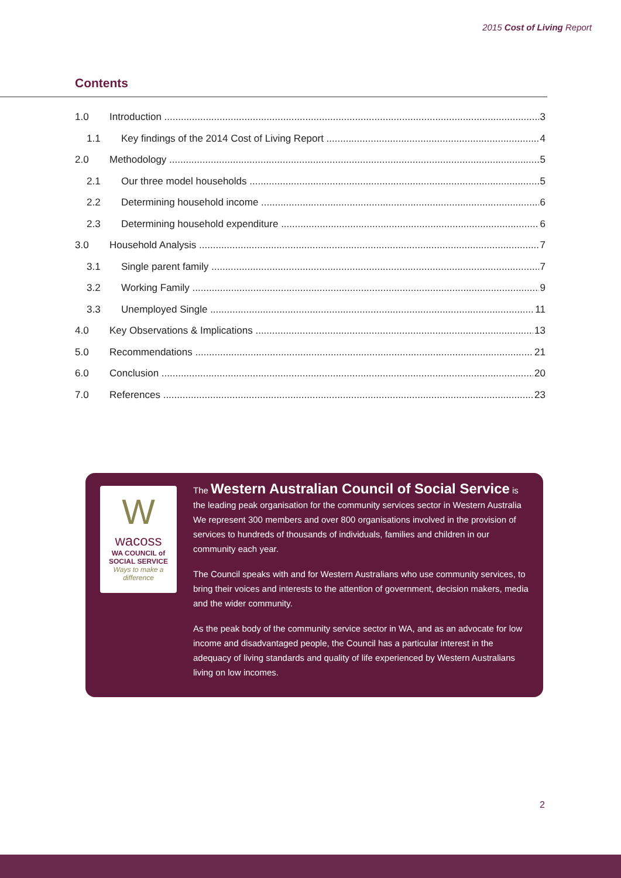2015 Cost of Living Report
Contents
1.0 Introduction 3
1.1 Key findings of the 2014 Cost of Living Report 4
2.0 Methodology 5
2.1 Our three model households 5
2.2 Determining household income 6
2.3 Determining household expenditure 6
3.0 Household Analysis 7
3.1 Single parent family 7
3.2 Working Family 9
3.3 Unemployed Single 11
4.0 Key Observations & Implications 13
5.0 Recommendations 21
6.0 Conclusion 20
7.0 References 23
W
wacoss
WA COUNCIL of
SOCIAL SERVICE
Ways to make a difference
The Western Australian Council of Social Service is the leading peak organisation for the community services sector in Western Australia We represent 300 members and over 800 organisations involved in the provision of services to hundreds of thousands of individuals, families and children in our community each year.
The Council speaks with and for Western Australians who use community services, to bring their voices and interests to the attention of government, decision makers, media and the wider community.
As the peak body of the community service sector in WA, and as an advocate for low income and disadvantaged people, the Council has a particular interest in the adequacy of living standards and quality of life experienced by Western Australians living on low incomes.
2